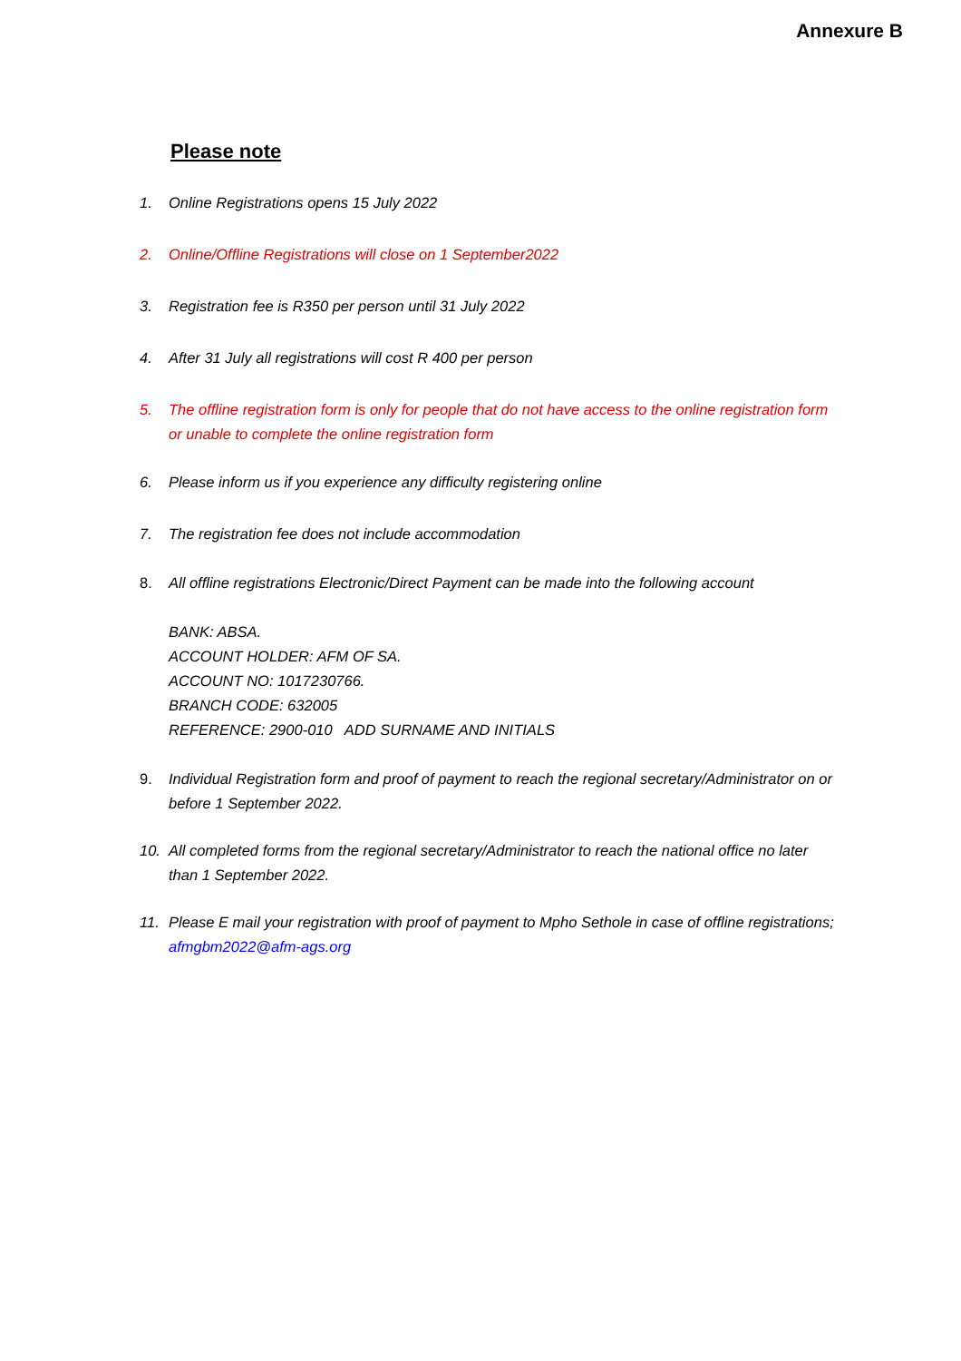Annexure B
Please note
1. Online Registrations opens 15 July 2022
2. Online/Offline Registrations will close on 1 September2022
3. Registration fee is R350 per person until 31 July 2022
4. After 31 July all registrations will cost R 400 per person
5. The offline registration form is only for people that do not have access to the online registration form or unable to complete the online registration form
6. Please inform us if you experience any difficulty registering online
7. The registration fee does not include accommodation
8. All offline registrations Electronic/Direct Payment can be made into the following account
BANK: ABSA.
ACCOUNT HOLDER: AFM OF SA.
ACCOUNT NO: 1017230766.
BRANCH CODE: 632005
REFERENCE: 2900-010 ADD SURNAME AND INITIALS
9. Individual Registration form and proof of payment to reach the regional secretary/Administrator on or before 1 September 2022.
10. All completed forms from the regional secretary/Administrator to reach the national office no later than 1 September 2022.
11. Please E mail your registration with proof of payment to Mpho Sethole in case of offline registrations; afmgbm2022@afm-ags.org